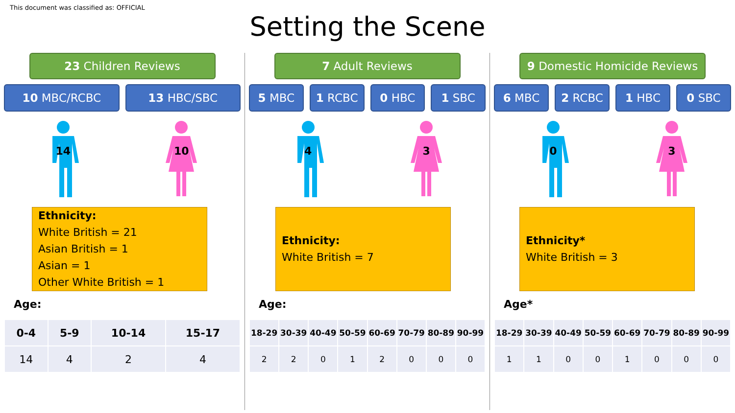This document was classified as: OFFICIAL
Setting the Scene
23 Children Reviews
10 MBC/RCBC 13 HBC/SBC
14
10
Ethnicity:
White British = 21
Asian British = 1
Asian = 1
Other White British = 1
Age:
| 0-4 | 5-9 | 10-14 | 15-17 |
| --- | --- | --- | --- |
| 14 | 4 | 2 | 4 |
7 Adult Reviews
5 MBC 1 RCBC 0 HBC 1 SBC
4
3
Ethnicity:
White British = 7
Age:
| 18-29 | 30-39 | 40-49 | 50-59 | 60-69 | 70-79 | 80-89 | 90-99 |
| --- | --- | --- | --- | --- | --- | --- | --- |
| 2 | 2 | 0 | 1 | 2 | 0 | 0 | 0 |
9 Domestic Homicide Reviews
6 MBC 2 RCBC 1 HBC 0 SBC
0
3
Ethnicity*
White British = 3
Age*
| 18-29 | 30-39 | 40-49 | 50-59 | 60-69 | 70-79 | 80-89 | 90-99 |
| --- | --- | --- | --- | --- | --- | --- | --- |
| 1 | 1 | 0 | 0 | 1 | 0 | 0 | 0 |